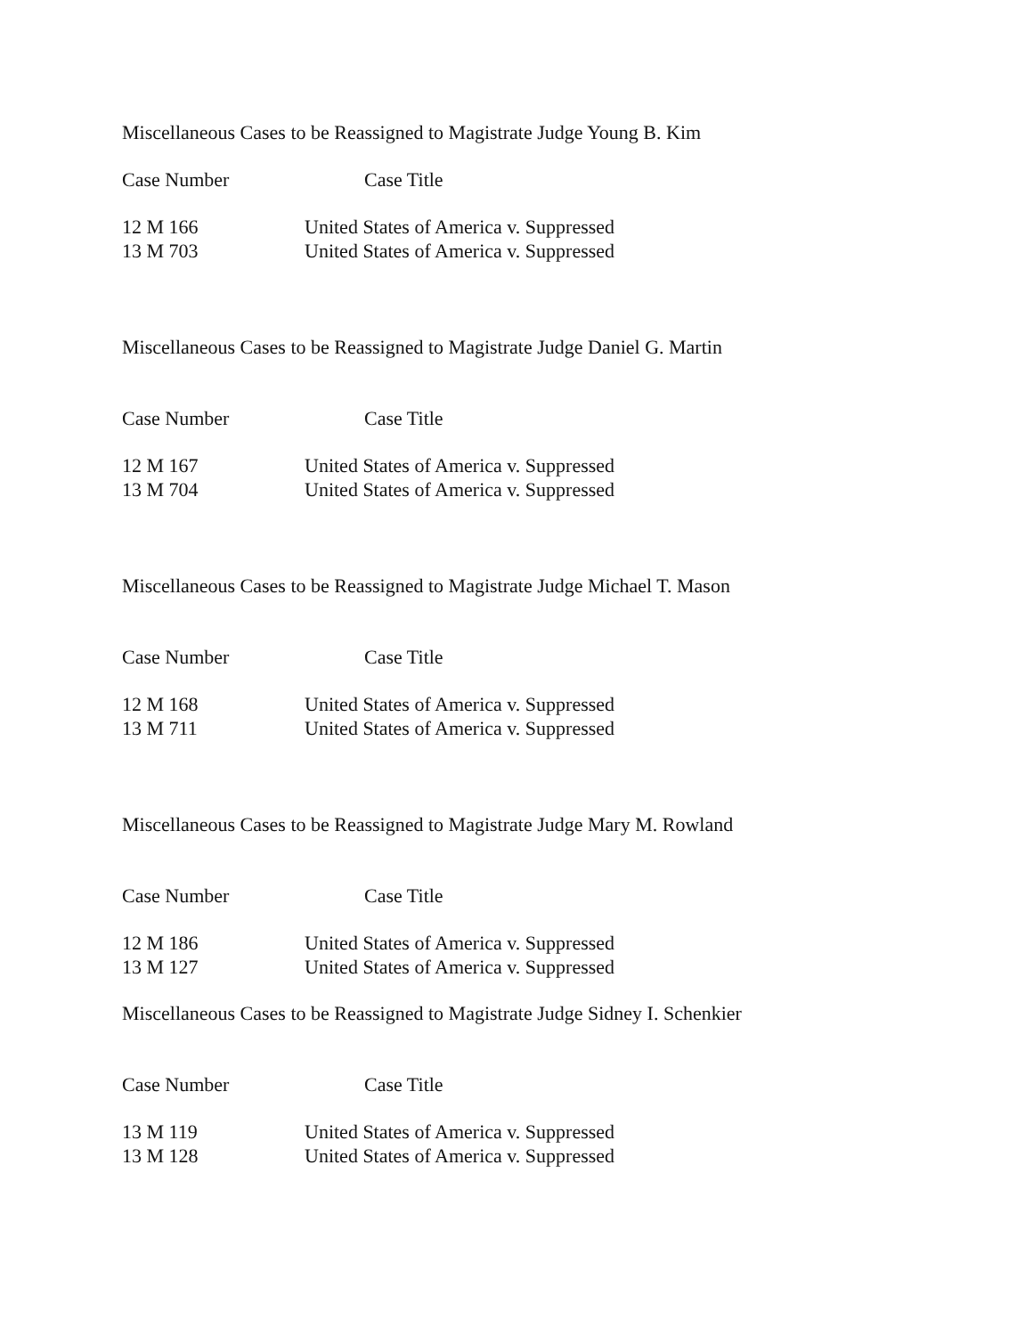Miscellaneous Cases to be Reassigned to Magistrate Judge Young B. Kim
| Case Number | Case Title |
| --- | --- |
| 12 M 166 | United States of America v. Suppressed |
| 13 M 703 | United States of America v. Suppressed |
Miscellaneous Cases to be Reassigned to Magistrate Judge Daniel G. Martin
| Case Number | Case Title |
| --- | --- |
| 12 M 167 | United States of America v. Suppressed |
| 13 M 704 | United States of America v. Suppressed |
Miscellaneous Cases to be Reassigned to Magistrate Judge Michael T. Mason
| Case Number | Case Title |
| --- | --- |
| 12 M 168 | United States of America v. Suppressed |
| 13 M 711 | United States of America v. Suppressed |
Miscellaneous Cases to be Reassigned to Magistrate Judge Mary M. Rowland
| Case Number | Case Title |
| --- | --- |
| 12 M 186 | United States of America v. Suppressed |
| 13 M 127 | United States of America v. Suppressed |
Miscellaneous Cases to be Reassigned to Magistrate Judge Sidney I. Schenkier
| Case Number | Case Title |
| --- | --- |
| 13 M 119 | United States of America v. Suppressed |
| 13 M 128 | United States of America v. Suppressed |